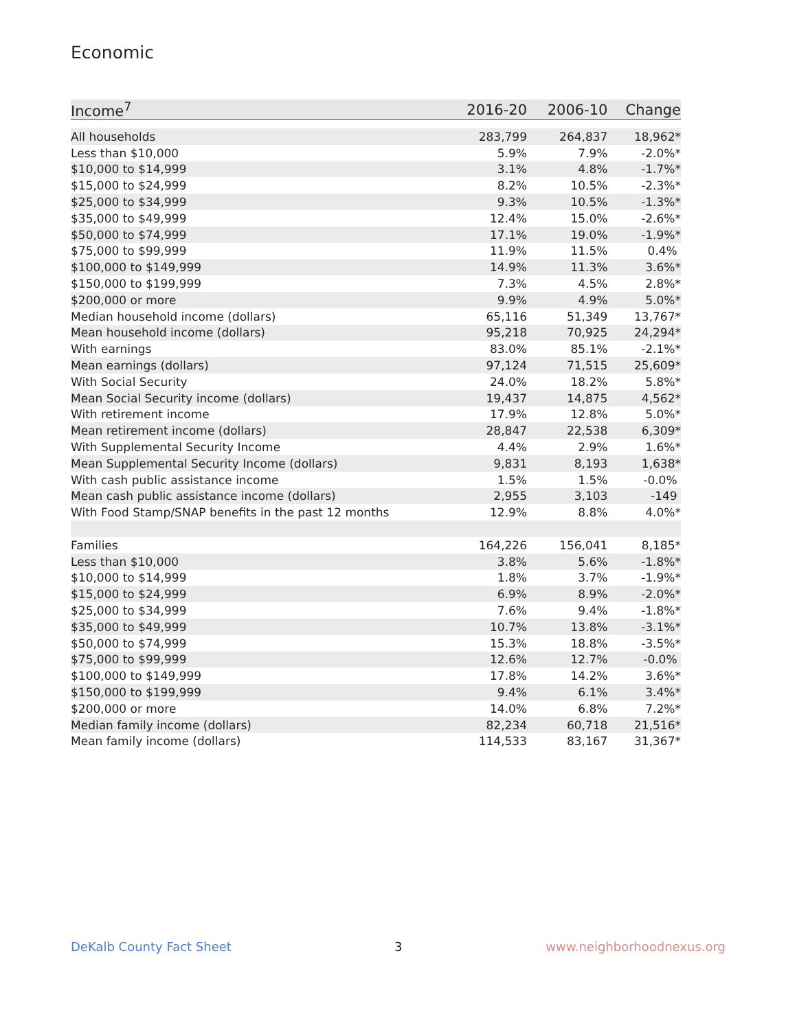Economic
| Income<sup>7</sup> | 2016-20 | 2006-10 | Change |
| --- | --- | --- | --- |
| All households | 283,799 | 264,837 | 18,962* |
| Less than $10,000 | 5.9% | 7.9% | -2.0%* |
| $10,000 to $14,999 | 3.1% | 4.8% | -1.7%* |
| $15,000 to $24,999 | 8.2% | 10.5% | -2.3%* |
| $25,000 to $34,999 | 9.3% | 10.5% | -1.3%* |
| $35,000 to $49,999 | 12.4% | 15.0% | -2.6%* |
| $50,000 to $74,999 | 17.1% | 19.0% | -1.9%* |
| $75,000 to $99,999 | 11.9% | 11.5% | 0.4% |
| $100,000 to $149,999 | 14.9% | 11.3% | 3.6%* |
| $150,000 to $199,999 | 7.3% | 4.5% | 2.8%* |
| $200,000 or more | 9.9% | 4.9% | 5.0%* |
| Median household income (dollars) | 65,116 | 51,349 | 13,767* |
| Mean household income (dollars) | 95,218 | 70,925 | 24,294* |
| With earnings | 83.0% | 85.1% | -2.1%* |
| Mean earnings (dollars) | 97,124 | 71,515 | 25,609* |
| With Social Security | 24.0% | 18.2% | 5.8%* |
| Mean Social Security income (dollars) | 19,437 | 14,875 | 4,562* |
| With retirement income | 17.9% | 12.8% | 5.0%* |
| Mean retirement income (dollars) | 28,847 | 22,538 | 6,309* |
| With Supplemental Security Income | 4.4% | 2.9% | 1.6%* |
| Mean Supplemental Security Income (dollars) | 9,831 | 8,193 | 1,638* |
| With cash public assistance income | 1.5% | 1.5% | -0.0% |
| Mean cash public assistance income (dollars) | 2,955 | 3,103 | -149 |
| With Food Stamp/SNAP benefits in the past 12 months | 12.9% | 8.8% | 4.0%* |
| Families | 164,226 | 156,041 | 8,185* |
| Less than $10,000 | 3.8% | 5.6% | -1.8%* |
| $10,000 to $14,999 | 1.8% | 3.7% | -1.9%* |
| $15,000 to $24,999 | 6.9% | 8.9% | -2.0%* |
| $25,000 to $34,999 | 7.6% | 9.4% | -1.8%* |
| $35,000 to $49,999 | 10.7% | 13.8% | -3.1%* |
| $50,000 to $74,999 | 15.3% | 18.8% | -3.5%* |
| $75,000 to $99,999 | 12.6% | 12.7% | -0.0% |
| $100,000 to $149,999 | 17.8% | 14.2% | 3.6%* |
| $150,000 to $199,999 | 9.4% | 6.1% | 3.4%* |
| $200,000 or more | 14.0% | 6.8% | 7.2%* |
| Median family income (dollars) | 82,234 | 60,718 | 21,516* |
| Mean family income (dollars) | 114,533 | 83,167 | 31,367* |
DeKalb County Fact Sheet 3 www.neighborhoodnexus.org